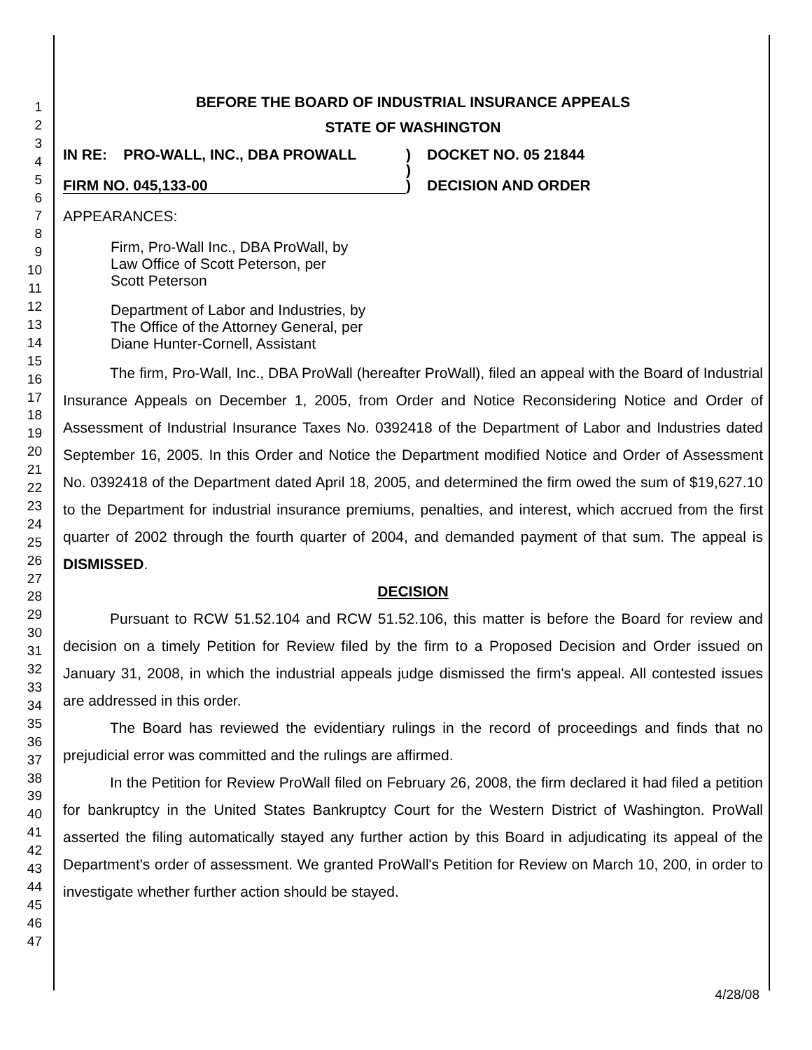1
2
3
4
5
6
7
8
9
10
11
12
13
14
15
16
17
18
19
20
21
22
23
24
25
26
27
28
29
30
31
32
33
34
35
36
37
38
39
40
41
42
43
44
45
46
47
BEFORE THE BOARD OF INDUSTRIAL INSURANCE APPEALS
STATE OF WASHINGTON
IN RE: PRO-WALL, INC., DBA PROWALL
)
DOCKET NO. 05 21844
)
FIRM NO. 045,133-00
)
DECISION AND ORDER
APPEARANCES:
Firm, Pro-Wall Inc., DBA ProWall, by
Law Office of Scott Peterson, per
Scott Peterson
Department of Labor and Industries, by
The Office of the Attorney General, per
Diane Hunter-Cornell, Assistant
The firm, Pro-Wall, Inc., DBA ProWall (hereafter ProWall), filed an appeal with the Board of Industrial Insurance Appeals on December 1, 2005, from Order and Notice Reconsidering Notice and Order of Assessment of Industrial Insurance Taxes No. 0392418 of the Department of Labor and Industries dated September 16, 2005. In this Order and Notice the Department modified Notice and Order of Assessment No. 0392418 of the Department dated April 18, 2005, and determined the firm owed the sum of $19,627.10 to the Department for industrial insurance premiums, penalties, and interest, which accrued from the first quarter of 2002 through the fourth quarter of 2004, and demanded payment of that sum. The appeal is DISMISSED.
DECISION
Pursuant to RCW 51.52.104 and RCW 51.52.106, this matter is before the Board for review and decision on a timely Petition for Review filed by the firm to a Proposed Decision and Order issued on January 31, 2008, in which the industrial appeals judge dismissed the firm's appeal. All contested issues are addressed in this order.
The Board has reviewed the evidentiary rulings in the record of proceedings and finds that no prejudicial error was committed and the rulings are affirmed.
In the Petition for Review ProWall filed on February 26, 2008, the firm declared it had filed a petition for bankruptcy in the United States Bankruptcy Court for the Western District of Washington. ProWall asserted the filing automatically stayed any further action by this Board in adjudicating its appeal of the Department's order of assessment. We granted ProWall's Petition for Review on March 10, 200, in order to investigate whether further action should be stayed.
4/28/08